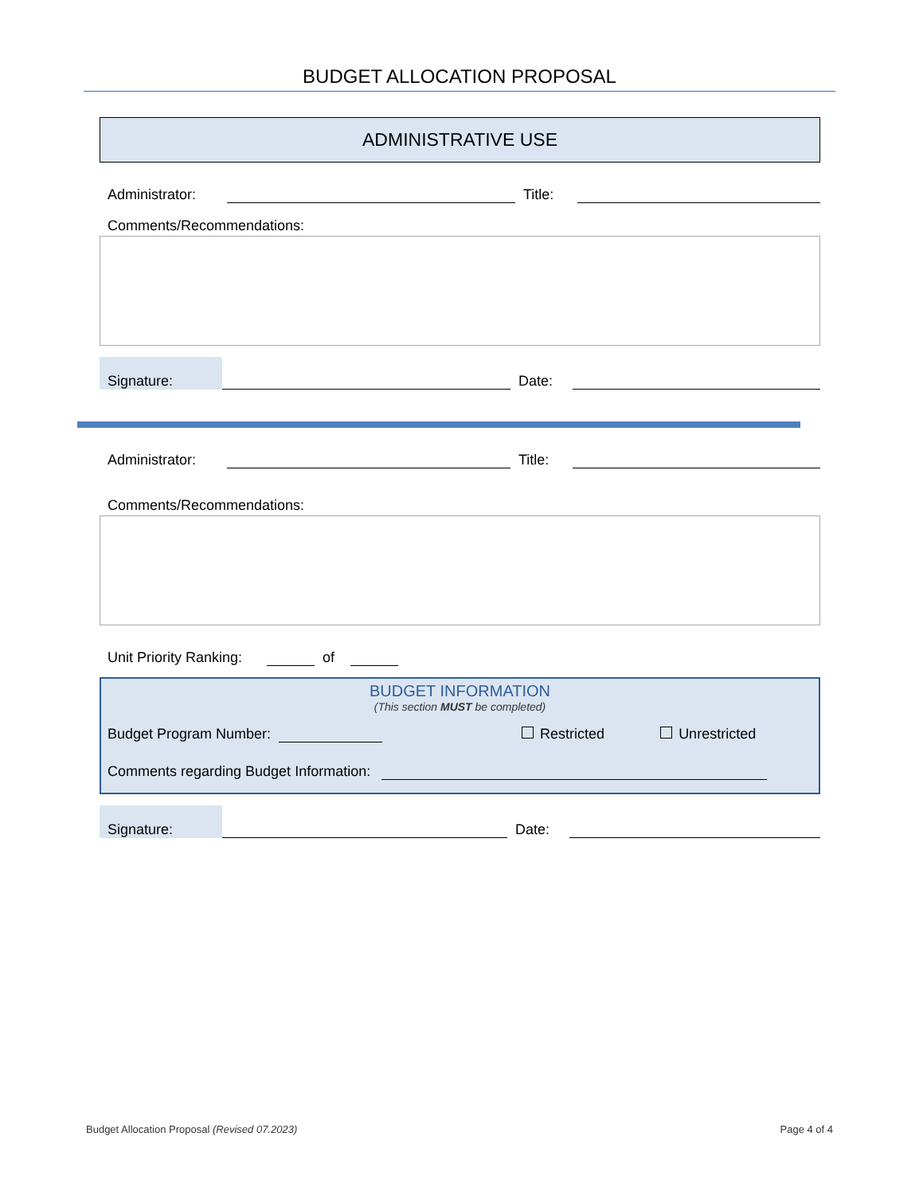BUDGET ALLOCATION PROPOSAL
ADMINISTRATIVE USE
Administrator: Title:
Comments/Recommendations:
Signature: Date:
Administrator: Title:
Comments/Recommendations:
Unit Priority Ranking: of
BUDGET INFORMATION
(This section MUST be completed)
Budget Program Number: Restricted Unrestricted
Comments regarding Budget Information:
Signature: Date:
Budget Allocation Proposal (Revised 07.2023) Page 4 of 4